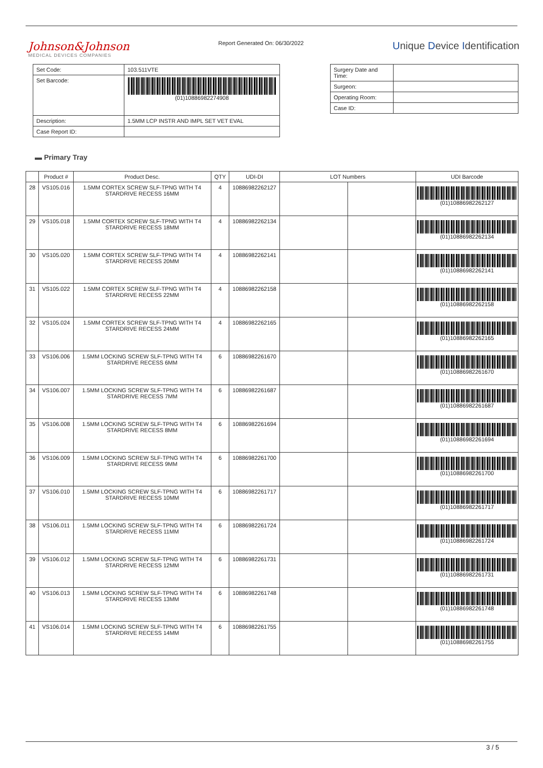Johnson&Johnson
MEDICAL DEVICES COMPANIES
Report Generated On: 06/30/2022
Unique Device Identification
| Set Code: | 103.511VTE |
| Set Barcode: | (01)10886982274908 |
| Description: | 1.5MM LCP INSTR AND IMPL SET VET EVAL |
| Case Report ID: | |
| Surgery Date and Time: | |
| Surgeon: | |
| Operating Room: | |
| Case ID: | |
▬ Primary Tray
| | Product # | Product Desc. | QTY | UDI-DI | LOT Numbers | | UDI Barcode |
| --- | --- | --- | --- | --- | --- | --- | --- |
| 28 | VS105.016 | 1.5MM CORTEX SCREW SLF-TPNG WITH T4 STARDRIVE RECESS 16MM | 4 | 10886982262127 | | | (01)10886982262127 |
| 29 | VS105.018 | 1.5MM CORTEX SCREW SLF-TPNG WITH T4 STARDRIVE RECESS 18MM | 4 | 10886982262134 | | | (01)10886982262134 |
| 30 | VS105.020 | 1.5MM CORTEX SCREW SLF-TPNG WITH T4 STARDRIVE RECESS 20MM | 4 | 10886982262141 | | | (01)10886982262141 |
| 31 | VS105.022 | 1.5MM CORTEX SCREW SLF-TPNG WITH T4 STARDRIVE RECESS 22MM | 4 | 10886982262158 | | | (01)10886982262158 |
| 32 | VS105.024 | 1.5MM CORTEX SCREW SLF-TPNG WITH T4 STARDRIVE RECESS 24MM | 4 | 10886982262165 | | | (01)10886982262165 |
| 33 | VS106.006 | 1.5MM LOCKING SCREW SLF-TPNG WITH T4 STARDRIVE RECESS 6MM | 6 | 10886982261670 | | | (01)10886982261670 |
| 34 | VS106.007 | 1.5MM LOCKING SCREW SLF-TPNG WITH T4 STARDRIVE RECESS 7MM | 6 | 10886982261687 | | | (01)10886982261687 |
| 35 | VS106.008 | 1.5MM LOCKING SCREW SLF-TPNG WITH T4 STARDRIVE RECESS 8MM | 6 | 10886982261694 | | | (01)10886982261694 |
| 36 | VS106.009 | 1.5MM LOCKING SCREW SLF-TPNG WITH T4 STARDRIVE RECESS 9MM | 6 | 10886982261700 | | | (01)10886982261700 |
| 37 | VS106.010 | 1.5MM LOCKING SCREW SLF-TPNG WITH T4 STARDRIVE RECESS 10MM | 6 | 10886982261717 | | | (01)10886982261717 |
| 38 | VS106.011 | 1.5MM LOCKING SCREW SLF-TPNG WITH T4 STARDRIVE RECESS 11MM | 6 | 10886982261724 | | | (01)10886982261724 |
| 39 | VS106.012 | 1.5MM LOCKING SCREW SLF-TPNG WITH T4 STARDRIVE RECESS 12MM | 6 | 10886982261731 | | | (01)10886982261731 |
| 40 | VS106.013 | 1.5MM LOCKING SCREW SLF-TPNG WITH T4 STARDRIVE RECESS 13MM | 6 | 10886982261748 | | | (01)10886982261748 |
| 41 | VS106.014 | 1.5MM LOCKING SCREW SLF-TPNG WITH T4 STARDRIVE RECESS 14MM | 6 | 10886982261755 | | | (01)10886982261755 |
3 / 5